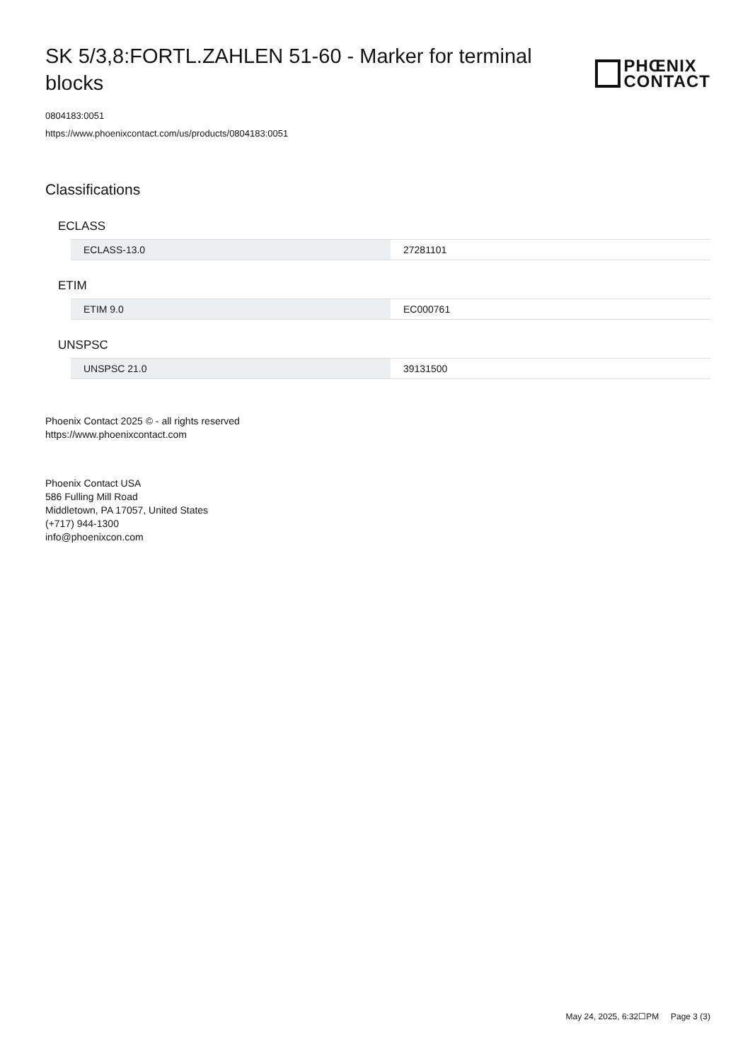SK 5/3,8:FORTL.ZAHLEN 51-60 - Marker for terminal blocks
PHŒNIX
CONTACT
0804183:0051
https://www.phoenixcontact.com/us/products/0804183:0051
Classifications
ECLASS
| ECLASS-13.0 | 27281101 |
ETIM
| ETIM 9.0 | EC000761 |
UNSPSC
| UNSPSC 21.0 | 39131500 |
Phoenix Contact 2025 © - all rights reserved
https://www.phoenixcontact.com
Phoenix Contact USA
586 Fulling Mill Road
Middletown, PA 17057, United States
(+717) 944-1300
info@phoenixcon.com
May 24, 2025, 6:32☐PM Page 3 (3)